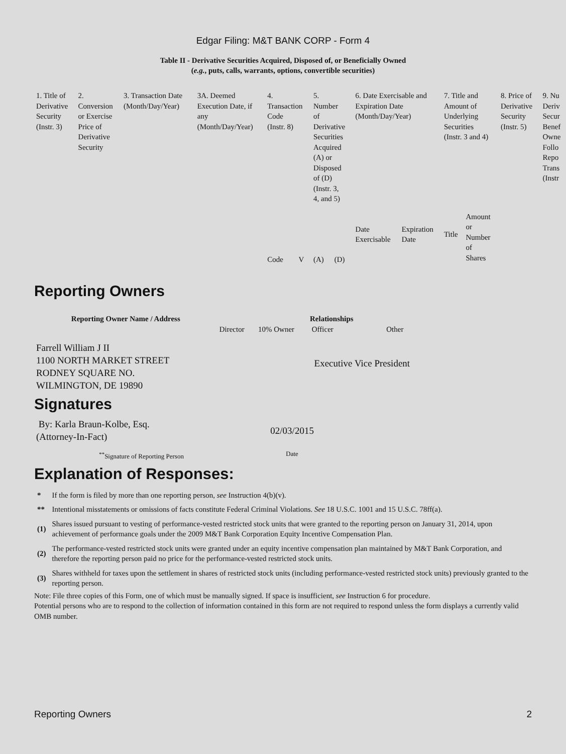Edgar Filing: M&T BANK CORP - Form 4
Table II - Derivative Securities Acquired, Disposed of, or Beneficially Owned
(e.g., puts, calls, warrants, options, convertible securities)
| 1. Title of Derivative Security (Instr. 3) | 2. Conversion or Exercise Price of Derivative Security | 3. Transaction Date (Month/Day/Year) | 3A. Deemed Execution Date, if any (Month/Day/Year) | 4. Transaction Code (Instr. 8) | | 5. Number of Derivative Securities Acquired (A) or Disposed of (D) (Instr. 3, 4, and 5) | | 6. Date Exercisable and Expiration Date (Month/Day/Year) | | 7. Title and Amount of Underlying Securities (Instr. 3 and 4) | | 8. Price of Derivative Security (Instr. 5) | 9. Nu Deriv Secur Benef Owne Follo Repo Trans (Instr |
| | | | | Code | V | (A) | (D) | Date Exercisable | Expiration Date | Title | Amount or Number of Shares | | |
Reporting Owners
| Reporting Owner Name / Address | Relationships | | | |
| --- | --- | --- | --- | --- |
| | Director | 10% Owner | Officer | Other |
| Farrell William J II 1100 NORTH MARKET STREET RODNEY SQUARE NO. WILMINGTON, DE 19890 | | | Executive Vice President | |
Signatures
| By: Karla Braun-Kolbe, Esq. (Attorney-In-Fact) | 02/03/2015 |
| <sup>**</sup> Signature of Reporting Person | Date |
Explanation of Responses:
| * | If the form is filed by more than one reporting person, see Instruction 4(b)(v). |
| ** | Intentional misstatements or omissions of facts constitute Federal Criminal Violations. See 18 U.S.C. 1001 and 15 U.S.C. 78ff(a). |
| (1) | Shares issued pursuant to vesting of performance-vested restricted stock units that were granted to the reporting person on January 31, 2014, upon achievement of performance goals under the 2009 M&T Bank Corporation Equity Incentive Compensation Plan. |
| (2) | The performance-vested restricted stock units were granted under an equity incentive compensation plan maintained by M&T Bank Corporation, and therefore the reporting person paid no price for the performance-vested restricted stock units. |
| (3) | Shares withheld for taxes upon the settlement in shares of restricted stock units (including performance-vested restricted stock units) previously granted to the reporting person. |
Note: File three copies of this Form, one of which must be manually signed. If space is insufficient, see Instruction 6 for procedure.
Potential persons who are to respond to the collection of information contained in this form are not required to respond unless the form displays a currently valid OMB number.
Reporting Owners 2